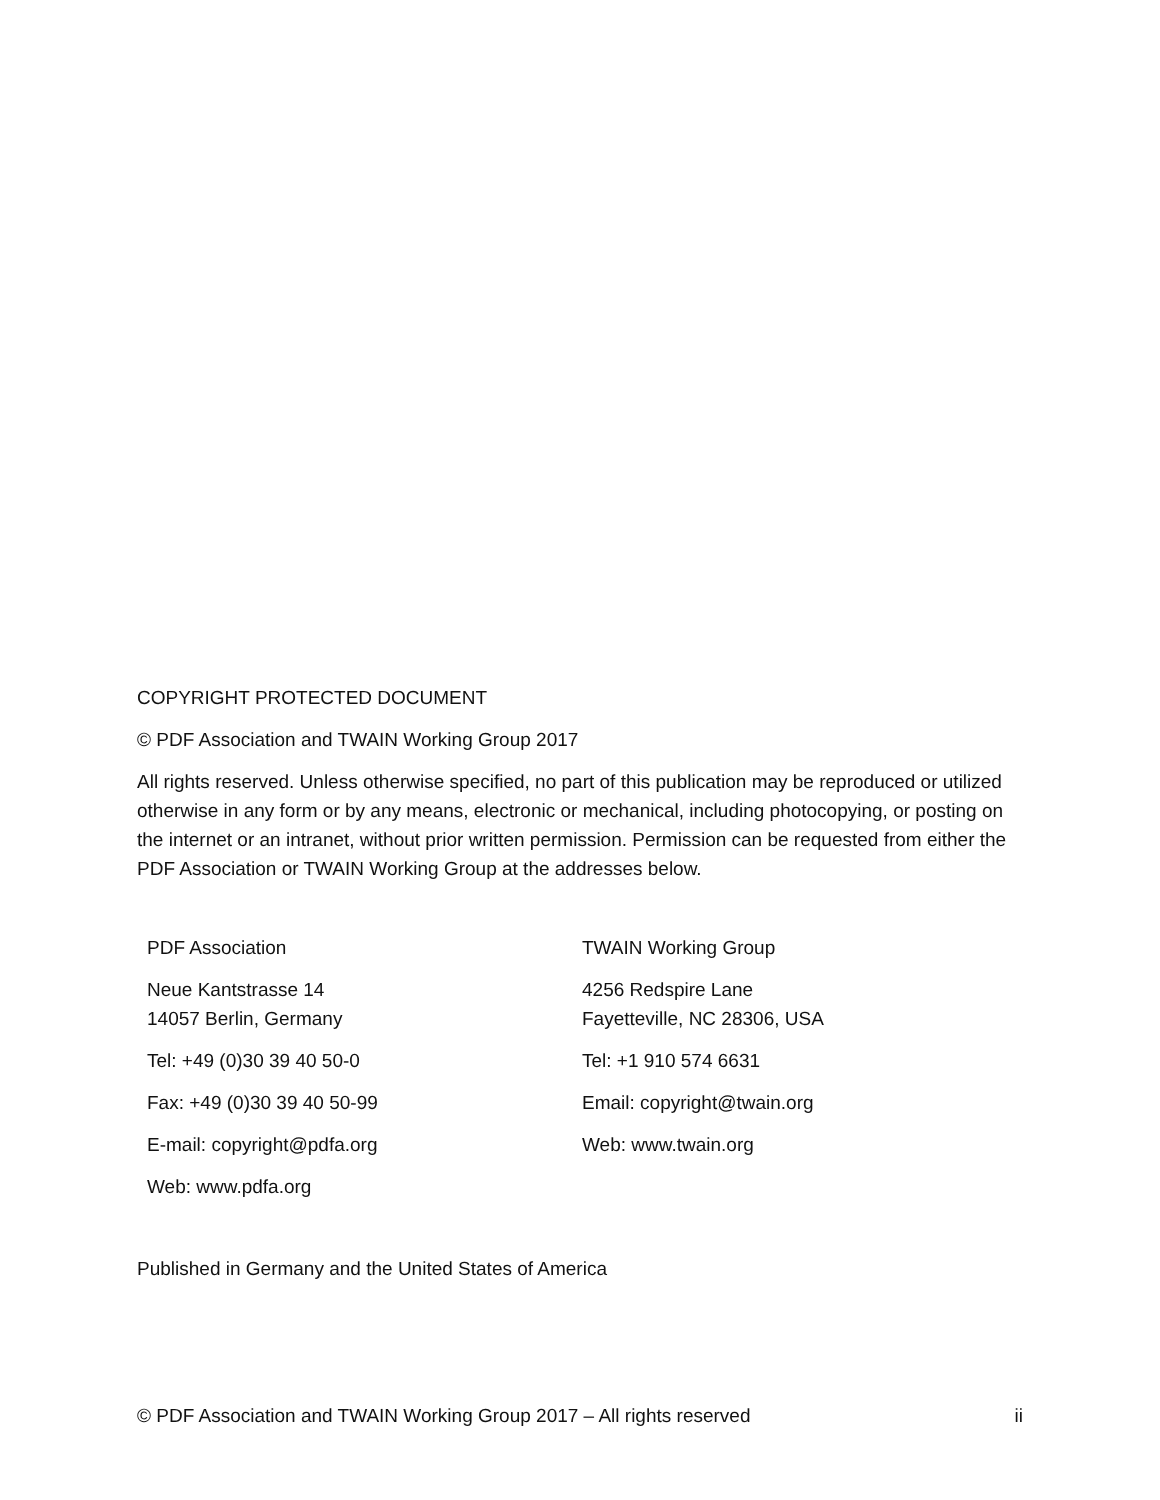COPYRIGHT PROTECTED DOCUMENT
© PDF Association and TWAIN Working Group 2017
All rights reserved. Unless otherwise specified, no part of this publication may be reproduced or utilized otherwise in any form or by any means, electronic or mechanical, including photocopying, or posting on the internet or an intranet, without prior written permission. Permission can be requested from either the PDF Association or TWAIN Working Group at the addresses below.
PDF Association
Neue Kantstrasse 14
14057 Berlin, Germany
Tel: +49 (0)30 39 40 50-0
Fax: +49 (0)30 39 40 50-99
E-mail: copyright@pdfa.org
Web: www.pdfa.org
TWAIN Working Group
4256 Redspire Lane
Fayetteville, NC 28306, USA
Tel: +1 910 574 6631
Email: copyright@twain.org
Web: www.twain.org
Published in Germany and the United States of America
© PDF Association and TWAIN Working Group 2017 – All rights reserved ii